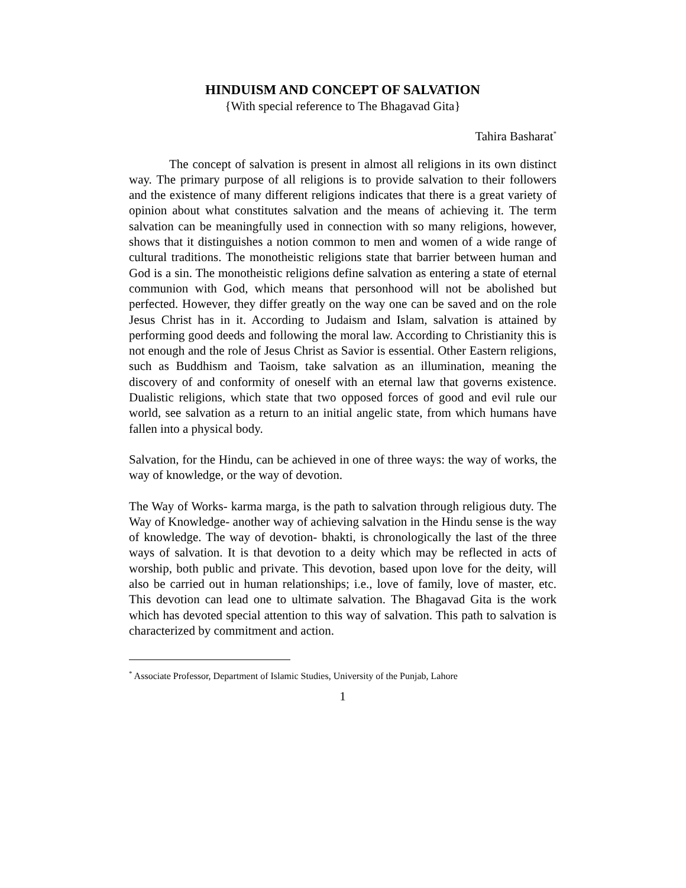HINDUISM AND CONCEPT OF SALVATION
{With special reference to The Bhagavad Gita}
Tahira Basharat<sup>*</sup>
The concept of salvation is present in almost all religions in its own distinct way. The primary purpose of all religions is to provide salvation to their followers and the existence of many different religions indicates that there is a great variety of opinion about what constitutes salvation and the means of achieving it. The term salvation can be meaningfully used in connection with so many religions, however, shows that it distinguishes a notion common to men and women of a wide range of cultural traditions. The monotheistic religions state that barrier between human and God is a sin. The monotheistic religions define salvation as entering a state of eternal communion with God, which means that personhood will not be abolished but perfected. However, they differ greatly on the way one can be saved and on the role Jesus Christ has in it. According to Judaism and Islam, salvation is attained by performing good deeds and following the moral law. According to Christianity this is not enough and the role of Jesus Christ as Savior is essential. Other Eastern religions, such as Buddhism and Taoism, take salvation as an illumination, meaning the discovery of and conformity of oneself with an eternal law that governs existence. Dualistic religions, which state that two opposed forces of good and evil rule our world, see salvation as a return to an initial angelic state, from which humans have fallen into a physical body.
Salvation, for the Hindu, can be achieved in one of three ways: the way of works, the way of knowledge, or the way of devotion.
The Way of Works- karma marga, is the path to salvation through religious duty. The Way of Knowledge- another way of achieving salvation in the Hindu sense is the way of knowledge. The way of devotion- bhakti, is chronologically the last of the three ways of salvation. It is that devotion to a deity which may be reflected in acts of worship, both public and private. This devotion, based upon love for the deity, will also be carried out in human relationships; i.e., love of family, love of master, etc. This devotion can lead one to ultimate salvation. The Bhagavad Gita is the work which has devoted special attention to this way of salvation. This path to salvation is characterized by commitment and action.
<sup>*</sup> Associate Professor, Department of Islamic Studies, University of the Punjab, Lahore
1